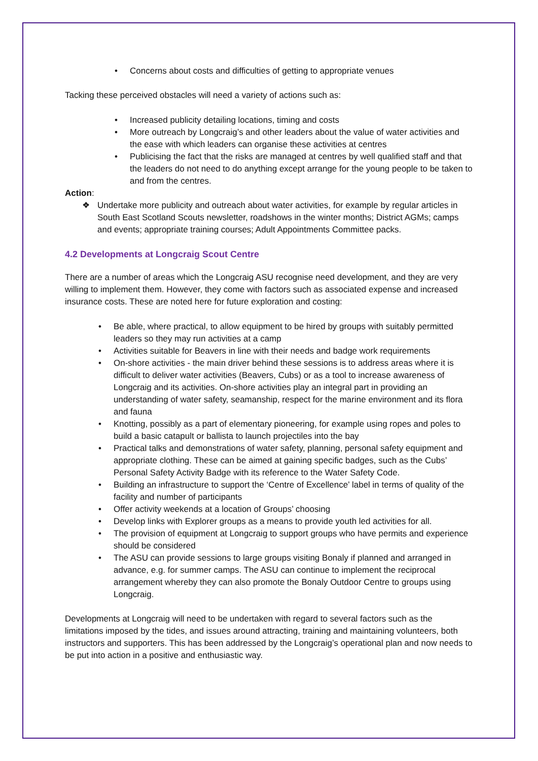• Concerns about costs and difficulties of getting to appropriate venues
Tacking these perceived obstacles will need a variety of actions such as:
• Increased publicity detailing locations, timing and costs
• More outreach by Longcraig’s and other leaders about the value of water activities and the ease with which leaders can organise these activities at centres
• Publicising the fact that the risks are managed at centres by well qualified staff and that the leaders do not need to do anything except arrange for the young people to be taken to and from the centres.
Action:
❖ Undertake more publicity and outreach about water activities, for example by regular articles in South East Scotland Scouts newsletter, roadshows in the winter months; District AGMs; camps and events; appropriate training courses; Adult Appointments Committee packs.
4.2 Developments at Longcraig Scout Centre
There are a number of areas which the Longcraig ASU recognise need development, and they are very willing to implement them. However, they come with factors such as associated expense and increased insurance costs. These are noted here for future exploration and costing:
• Be able, where practical, to allow equipment to be hired by groups with suitably permitted leaders so they may run activities at a camp
• Activities suitable for Beavers in line with their needs and badge work requirements
• On-shore activities - the main driver behind these sessions is to address areas where it is difficult to deliver water activities (Beavers, Cubs) or as a tool to increase awareness of Longcraig and its activities. On-shore activities play an integral part in providing an understanding of water safety, seamanship, respect for the marine environment and its flora and fauna
• Knotting, possibly as a part of elementary pioneering, for example using ropes and poles to build a basic catapult or ballista to launch projectiles into the bay
• Practical talks and demonstrations of water safety, planning, personal safety equipment and appropriate clothing. These can be aimed at gaining specific badges, such as the Cubs’ Personal Safety Activity Badge with its reference to the Water Safety Code.
• Building an infrastructure to support the ‘Centre of Excellence’ label in terms of quality of the facility and number of participants
• Offer activity weekends at a location of Groups’ choosing
• Develop links with Explorer groups as a means to provide youth led activities for all.
• The provision of equipment at Longcraig to support groups who have permits and experience should be considered
• The ASU can provide sessions to large groups visiting Bonaly if planned and arranged in advance, e.g. for summer camps. The ASU can continue to implement the reciprocal arrangement whereby they can also promote the Bonaly Outdoor Centre to groups using Longcraig.
Developments at Longcraig will need to be undertaken with regard to several factors such as the limitations imposed by the tides, and issues around attracting, training and maintaining volunteers, both instructors and supporters. This has been addressed by the Longcraig’s operational plan and now needs to be put into action in a positive and enthusiastic way.